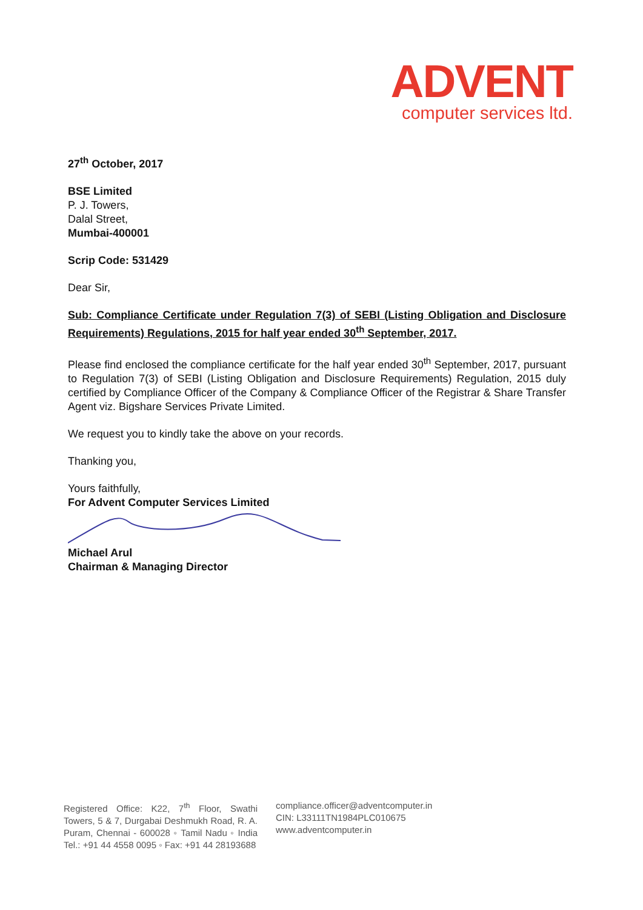ADVENT
computer services ltd.
27<sup>th</sup> October, 2017
BSE Limited
P. J. Towers,
Dalal Street,
Mumbai-400001
Scrip Code: 531429
Dear Sir,
Sub: Compliance Certificate under Regulation 7(3) of SEBI (Listing Obligation and Disclosure Requirements) Regulations, 2015 for half year ended 30<sup>th</sup> September, 2017.
Please find enclosed the compliance certificate for the half year ended 30<sup>th</sup> September, 2017, pursuant to Regulation 7(3) of SEBI (Listing Obligation and Disclosure Requirements) Regulation, 2015 duly certified by Compliance Officer of the Company & Compliance Officer of the Registrar & Share Transfer Agent viz. Bigshare Services Private Limited.
We request you to kindly take the above on your records.
Thanking you,
Yours faithfully,
For Advent Computer Services Limited
Michael Arul
Chairman & Managing Director
Registered Office: K22, 7<sup>th</sup> Floor, Swathi Towers, 5 & 7, Durgabai Deshmukh Road, R. A. Puram, Chennai - 600028 ◦ Tamil Nadu ◦ India Tel.: +91 44 4558 0095 ◦ Fax: +91 44 28193688
compliance.officer@adventcomputer.in
CIN: L33111TN1984PLC010675
www.adventcomputer.in